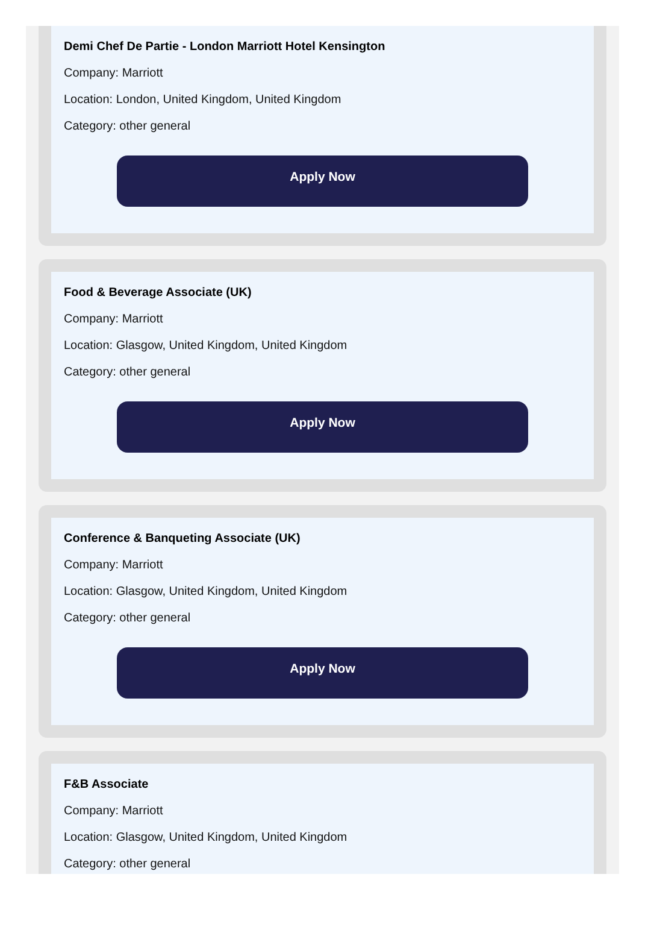Demi Chef De Partie - London Marriott Hotel Kensington
Company: Marriott
Location: London, United Kingdom, United Kingdom
Category: other general
Apply Now
Food & Beverage Associate (UK)
Company: Marriott
Location: Glasgow, United Kingdom, United Kingdom
Category: other general
Apply Now
Conference & Banqueting Associate (UK)
Company: Marriott
Location: Glasgow, United Kingdom, United Kingdom
Category: other general
Apply Now
F&B Associate
Company: Marriott
Location: Glasgow, United Kingdom, United Kingdom
Category: other general